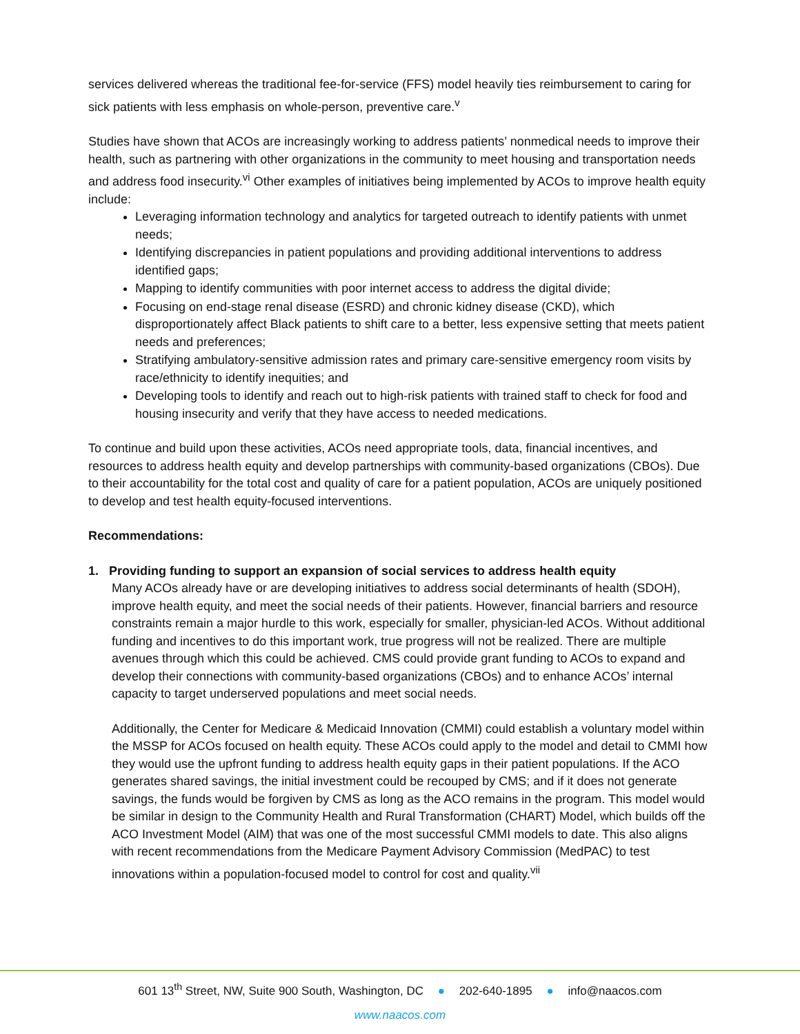services delivered whereas the traditional fee-for-service (FFS) model heavily ties reimbursement to caring for sick patients with less emphasis on whole-person, preventive care.<sup>v</sup>
Studies have shown that ACOs are increasingly working to address patients’ nonmedical needs to improve their health, such as partnering with other organizations in the community to meet housing and transportation needs and address food insecurity.<sup>vi</sup> Other examples of initiatives being implemented by ACOs to improve health equity include:
Leveraging information technology and analytics for targeted outreach to identify patients with unmet needs;
Identifying discrepancies in patient populations and providing additional interventions to address identified gaps;
Mapping to identify communities with poor internet access to address the digital divide;
Focusing on end-stage renal disease (ESRD) and chronic kidney disease (CKD), which disproportionately affect Black patients to shift care to a better, less expensive setting that meets patient needs and preferences;
Stratifying ambulatory-sensitive admission rates and primary care-sensitive emergency room visits by race/ethnicity to identify inequities; and
Developing tools to identify and reach out to high-risk patients with trained staff to check for food and housing insecurity and verify that they have access to needed medications.
To continue and build upon these activities, ACOs need appropriate tools, data, financial incentives, and resources to address health equity and develop partnerships with community-based organizations (CBOs). Due to their accountability for the total cost and quality of care for a patient population, ACOs are uniquely positioned to develop and test health equity-focused interventions.
Recommendations:
1. Providing funding to support an expansion of social services to address health equity
Many ACOs already have or are developing initiatives to address social determinants of health (SDOH), improve health equity, and meet the social needs of their patients. However, financial barriers and resource constraints remain a major hurdle to this work, especially for smaller, physician-led ACOs. Without additional funding and incentives to do this important work, true progress will not be realized. There are multiple avenues through which this could be achieved. CMS could provide grant funding to ACOs to expand and develop their connections with community-based organizations (CBOs) and to enhance ACOs’ internal capacity to target underserved populations and meet social needs.
Additionally, the Center for Medicare & Medicaid Innovation (CMMI) could establish a voluntary model within the MSSP for ACOs focused on health equity. These ACOs could apply to the model and detail to CMMI how they would use the upfront funding to address health equity gaps in their patient populations. If the ACO generates shared savings, the initial investment could be recouped by CMS; and if it does not generate savings, the funds would be forgiven by CMS as long as the ACO remains in the program. This model would be similar in design to the Community Health and Rural Transformation (CHART) Model, which builds off the ACO Investment Model (AIM) that was one of the most successful CMMI models to date. This also aligns with recent recommendations from the Medicare Payment Advisory Commission (MedPAC) to test innovations within a population-focused model to control for cost and quality.<sup>vii</sup>
601 13<sup>th</sup> Street, NW, Suite 900 South, Washington, DC ● 202-640-1895 ● info@naacos.com
www.naacos.com